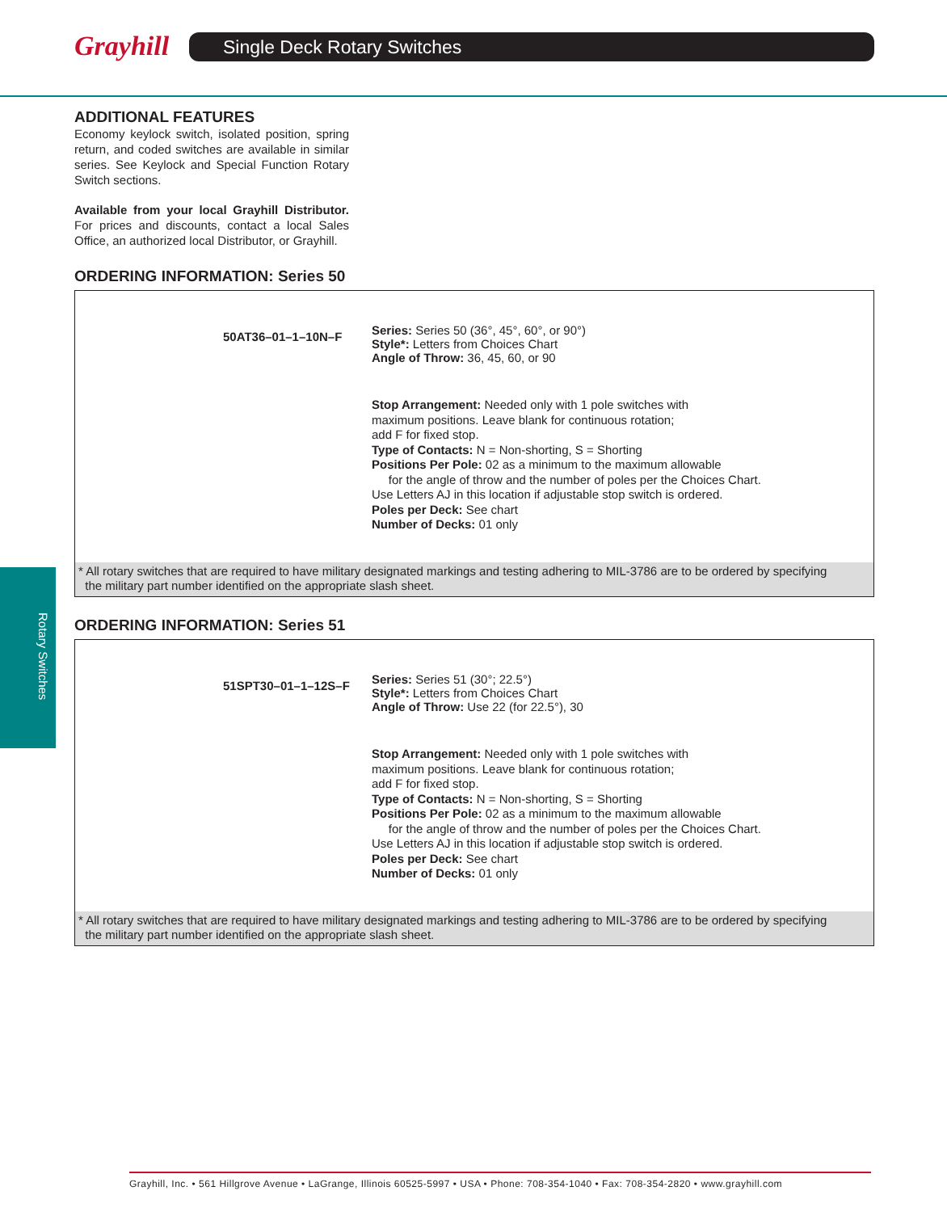Grayhill Single Deck Rotary Switches
Rotary Switches
ADDITIONAL FEATURES
Economy keylock switch, isolated position, spring return, and coded switches are available in similar series. See Keylock and Special Function Rotary Switch sections.
Available from your local Grayhill Distributor. For prices and discounts, contact a local Sales Office, an authorized local Distributor, or Grayhill.
ORDERING INFORMATION: Series 50
50AT36–01–1–10N–F
Series: Series 50 (36°, 45°, 60°, or 90°)
Style*: Letters from Choices Chart
Angle of Throw: 36, 45, 60, or 90
Stop Arrangement: Needed only with 1 pole switches with
maximum positions. Leave blank for continuous rotation;
add F for fixed stop.
Type of Contacts: N = Non-shorting, S = Shorting
Positions Per Pole: 02 as a minimum to the maximum allowable
for the angle of throw and the number of poles per the Choices Chart.
Use Letters AJ in this location if adjustable stop switch is ordered.
Poles per Deck: See chart
Number of Decks: 01 only
* All rotary switches that are required to have military designated markings and testing adhering to MIL-3786 are to be ordered by specifying
the military part number identified on the appropriate slash sheet.
ORDERING INFORMATION: Series 51
51SPT30–01–1–12S–F
Series: Series 51 (30°; 22.5°)
Style*: Letters from Choices Chart
Angle of Throw: Use 22 (for 22.5°), 30
Stop Arrangement: Needed only with 1 pole switches with
maximum positions. Leave blank for continuous rotation;
add F for fixed stop.
Type of Contacts: N = Non-shorting, S = Shorting
Positions Per Pole: 02 as a minimum to the maximum allowable
for the angle of throw and the number of poles per the Choices Chart.
Use Letters AJ in this location if adjustable stop switch is ordered.
Poles per Deck: See chart
Number of Decks: 01 only
* All rotary switches that are required to have military designated markings and testing adhering to MIL-3786 are to be ordered by specifying
the military part number identified on the appropriate slash sheet.
Grayhill, Inc. • 561 Hillgrove Avenue • LaGrange, Illinois 60525-5997 • USA • Phone: 708-354-1040 • Fax: 708-354-2820 • www.grayhill.com